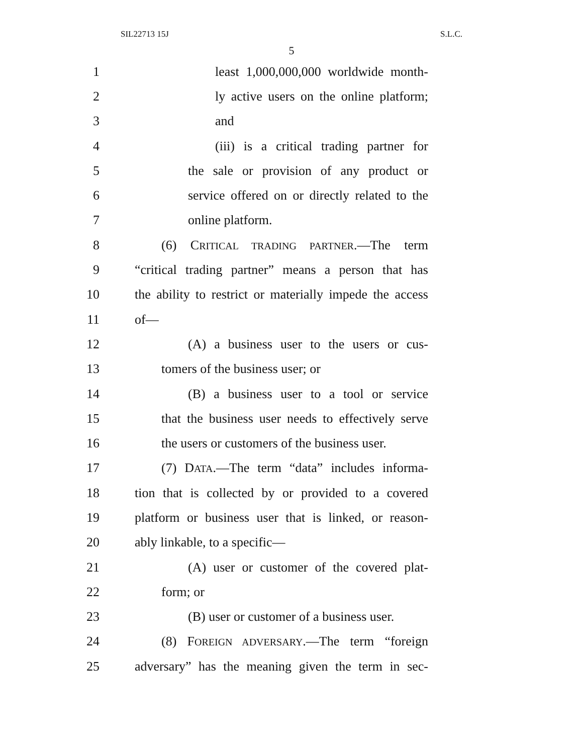SIL22713 15J S.L.C.
5
1 least 1,000,000,000 worldwide month-
2 ly active users on the online platform;
3 and
4 (iii) is a critical trading partner for
5 the sale or provision of any product or
6 service offered on or directly related to the
7 online platform.
8 (6) CRITICAL TRADING PARTNER.—The term
9 “critical trading partner” means a person that has
10 the ability to restrict or materially impede the access
11 of—
12 (A) a business user to the users or cus-
13 tomers of the business user; or
14 (B) a business user to a tool or service
15 that the business user needs to effectively serve
16 the users or customers of the business user.
17 (7) DATA.—The term “data” includes informa-
18 tion that is collected by or provided to a covered
19 platform or business user that is linked, or reason-
20 ably linkable, to a specific—
21 (A) user or customer of the covered plat-
22 form; or
23 (B) user or customer of a business user.
24 (8) FOREIGN ADVERSARY.—The term “foreign
25 adversary” has the meaning given the term in sec-